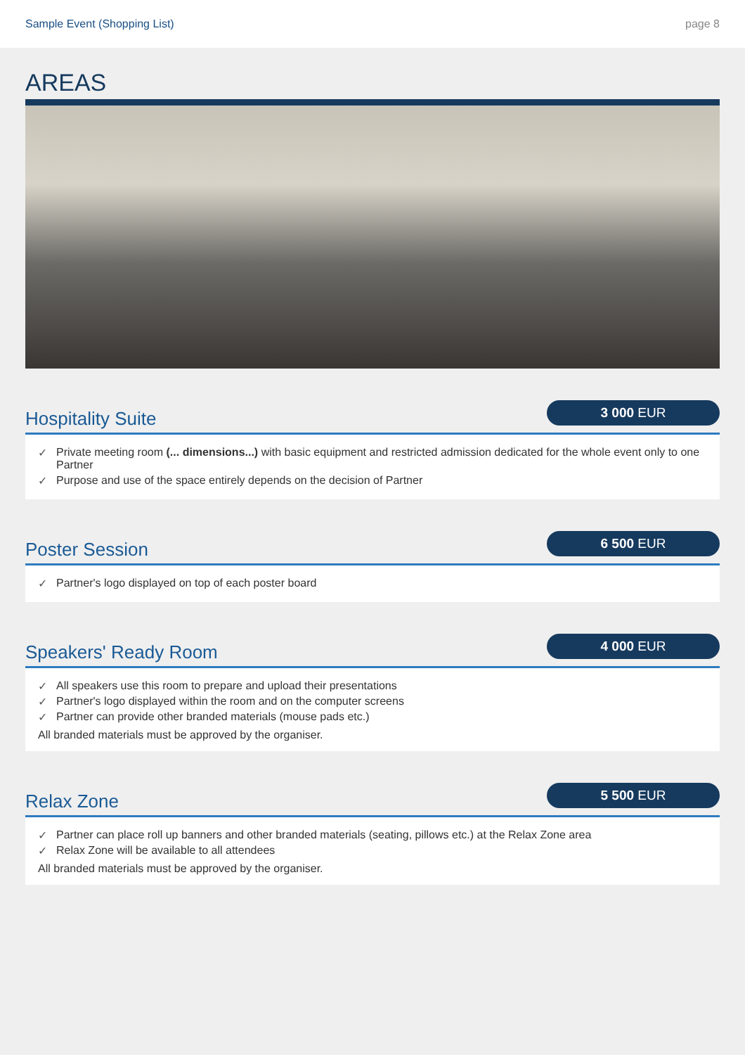Sample Event (Shopping List) page 8
AREAS
Hospitality Suite
3 000 EUR
✓ Private meeting room (... dimensions...) with basic equipment and restricted admission dedicated for the whole event only to one Partner
✓ Purpose and use of the space entirely depends on the decision of Partner
Poster Session
6 500 EUR
✓ Partner's logo displayed on top of each poster board
Speakers' Ready Room
4 000 EUR
✓ All speakers use this room to prepare and upload their presentations
✓ Partner's logo displayed within the room and on the computer screens
✓ Partner can provide other branded materials (mouse pads etc.)
All branded materials must be approved by the organiser.
Relax Zone
5 500 EUR
✓ Partner can place roll up banners and other branded materials (seating, pillows etc.) at the Relax Zone area
✓ Relax Zone will be available to all attendees
All branded materials must be approved by the organiser.